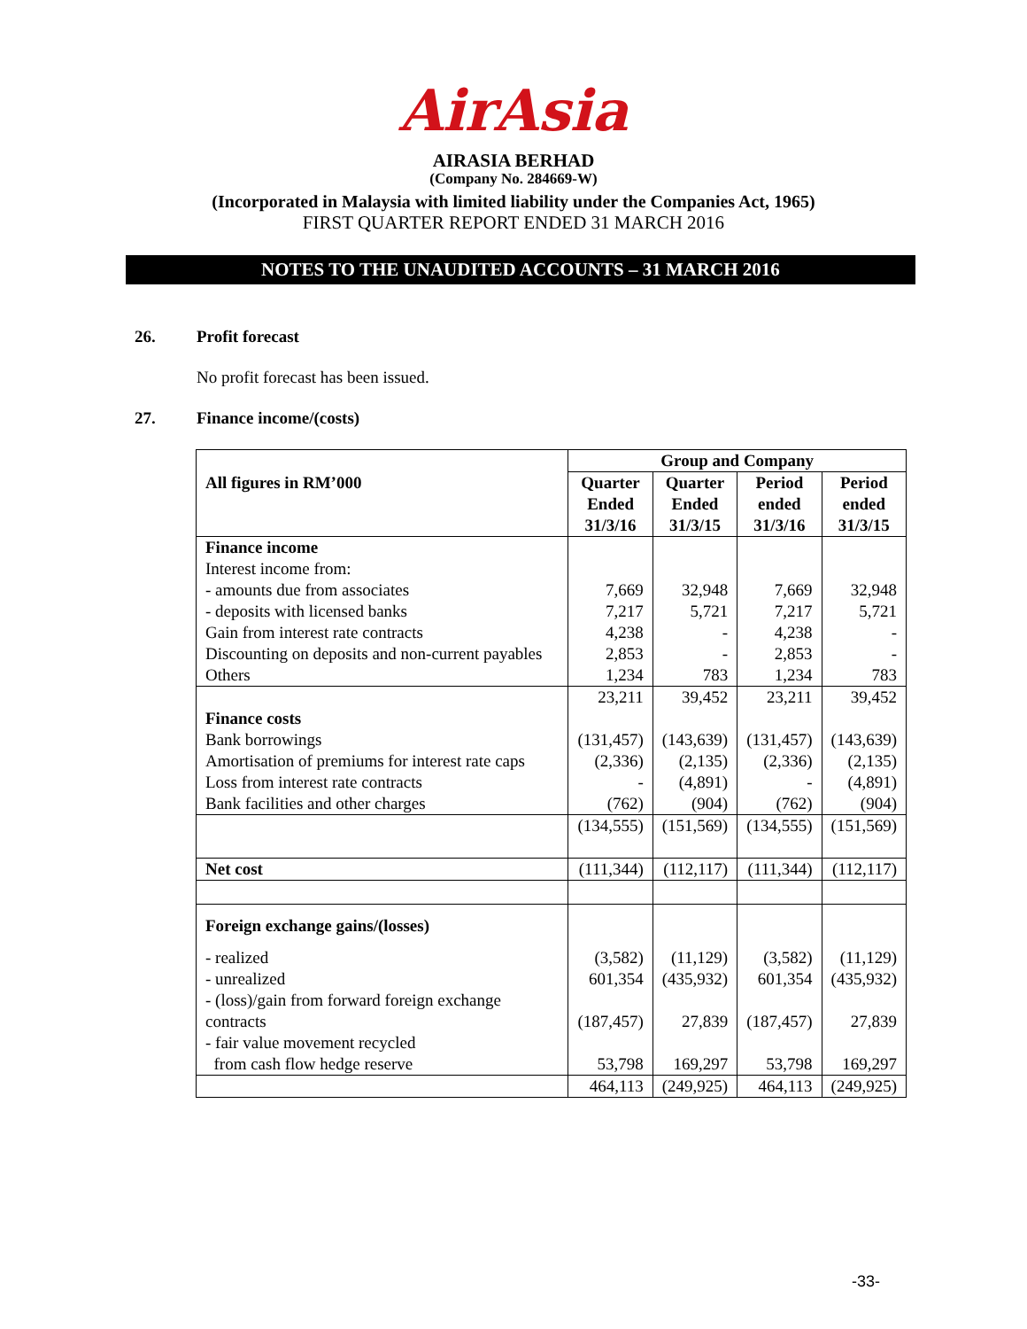AirAsia
AIRASIA BERHAD
(Company No. 284669-W)
(Incorporated in Malaysia with limited liability under the Companies Act, 1965)
FIRST QUARTER REPORT ENDED 31 MARCH 2016
NOTES TO THE UNAUDITED ACCOUNTS – 31 MARCH 2016
26. Profit forecast
No profit forecast has been issued.
27. Finance income/(costs)
| | Group and Company | | | |
| All figures in RM’000 | Quarter Ended 31/3/16 | Quarter Ended 31/3/15 | Period ended 31/3/16 | Period ended 31/3/15 |
| Finance income | | | | |
| Interest income from: | | | | |
| - amounts due from associates | 7,669 | 32,948 | 7,669 | 32,948 |
| - deposits with licensed banks | 7,217 | 5,721 | 7,217 | 5,721 |
| Gain from interest rate contracts | 4,238 | - | 4,238 | - |
| Discounting on deposits and non-current payables | 2,853 | - | 2,853 | - |
| Others | 1,234 | 783 | 1,234 | 783 |
| | 23,211 | 39,452 | 23,211 | 39,452 |
| Finance costs | | | | |
| Bank borrowings | (131,457) | (143,639) | (131,457) | (143,639) |
| Amortisation of premiums for interest rate caps | (2,336) | (2,135) | (2,336) | (2,135) |
| Loss from interest rate contracts | - | (4,891) | - | (4,891) |
| Bank facilities and other charges | (762) | (904) | (762) | (904) |
| | (134,555) | (151,569) | (134,555) | (151,569) |
| Net cost | (111,344) | (112,117) | (111,344) | (112,117) |
| Foreign exchange gains/(losses) | | | | |
| - realized | (3,582) | (11,129) | (3,582) | (11,129) |
| - unrealized | 601,354 | (435,932) | 601,354 | (435,932) |
| - (loss)/gain from forward foreign exchange contracts | (187,457) | 27,839 | (187,457) | 27,839 |
| - fair value movement recycled from cash flow hedge reserve | 53,798 | 169,297 | 53,798 | 169,297 |
| | 464,113 | (249,925) | 464,113 | (249,925) |
-33-